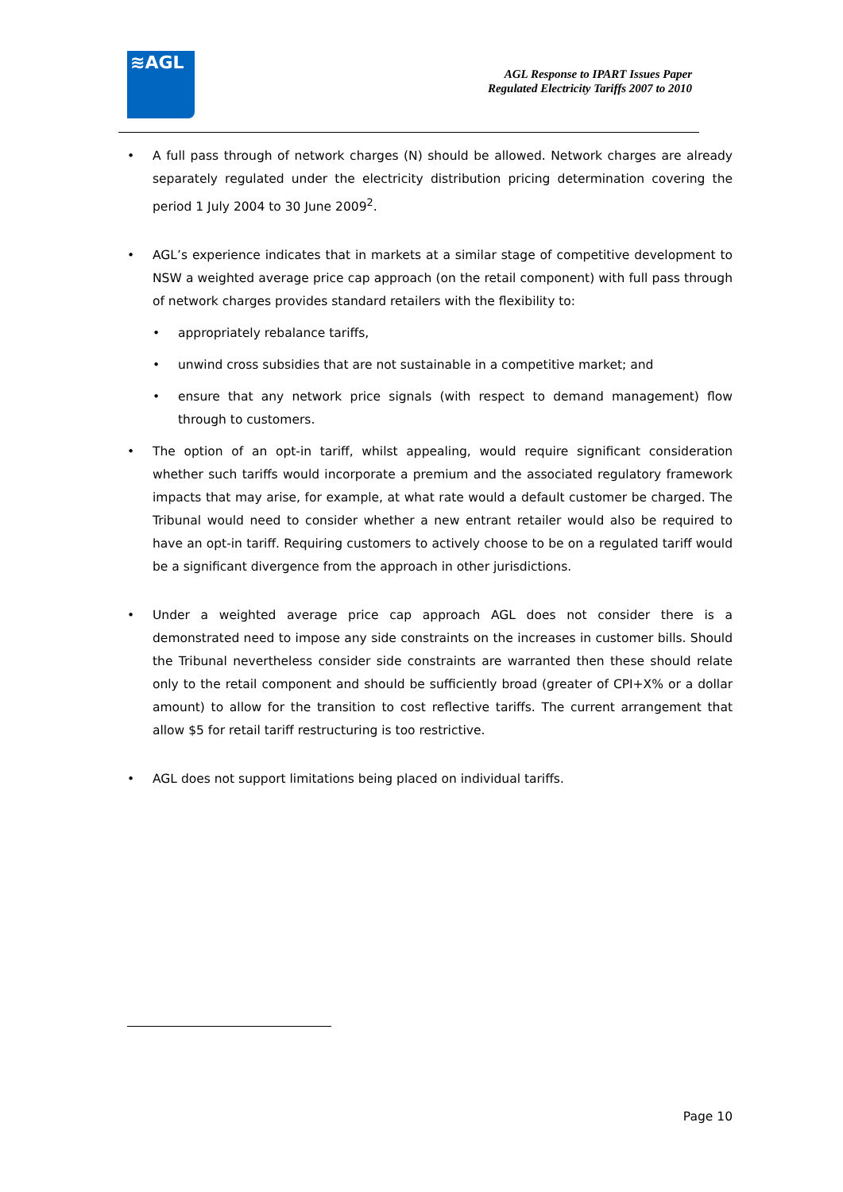≋AGL
AGL Response to IPART Issues Paper
Regulated Electricity Tariffs 2007 to 2010
• A full pass through of network charges (N) should be allowed. Network charges are already separately regulated under the electricity distribution pricing determination covering the period 1 July 2004 to 30 June 2009<sup>2</sup>.
• AGL’s experience indicates that in markets at a similar stage of competitive development to NSW a weighted average price cap approach (on the retail component) with full pass through of network charges provides standard retailers with the flexibility to:
• appropriately rebalance tariffs,
• unwind cross subsidies that are not sustainable in a competitive market; and
• ensure that any network price signals (with respect to demand management) flow through to customers.
• The option of an opt-in tariff, whilst appealing, would require significant consideration whether such tariffs would incorporate a premium and the associated regulatory framework impacts that may arise, for example, at what rate would a default customer be charged. The Tribunal would need to consider whether a new entrant retailer would also be required to have an opt-in tariff. Requiring customers to actively choose to be on a regulated tariff would be a significant divergence from the approach in other jurisdictions.
• Under a weighted average price cap approach AGL does not consider there is a demonstrated need to impose any side constraints on the increases in customer bills. Should the Tribunal nevertheless consider side constraints are warranted then these should relate only to the retail component and should be sufficiently broad (greater of CPI+X% or a dollar amount) to allow for the transition to cost reflective tariffs. The current arrangement that allow $5 for retail tariff restructuring is too restrictive.
• AGL does not support limitations being placed on individual tariffs.
Page 10